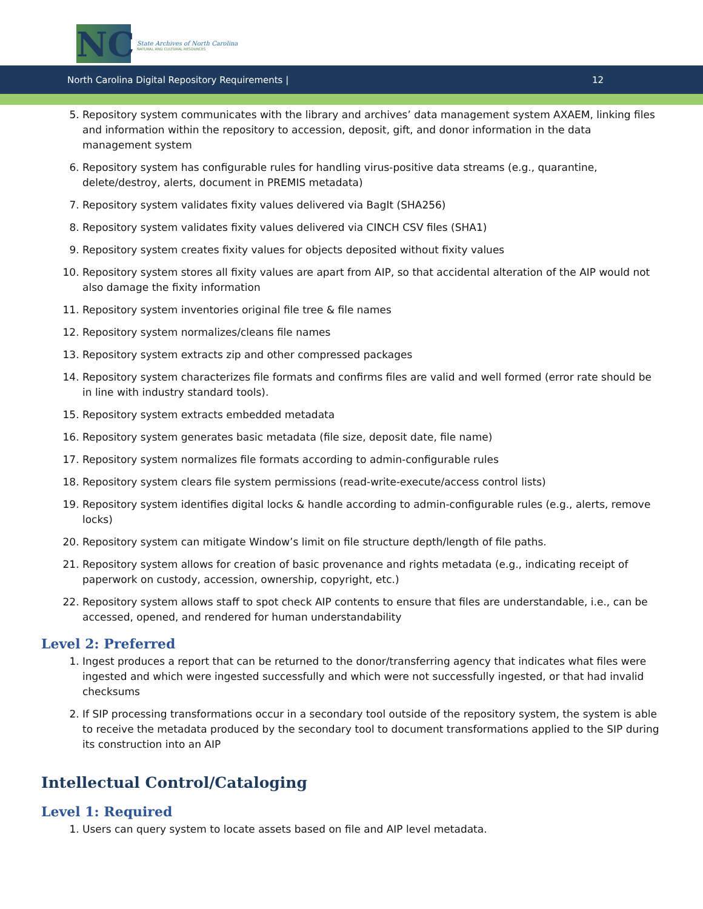NC
State Archives of North Carolina
NATURAL AND CULTURAL RESOURCES
North Carolina Digital Repository Requirements | 12
5. Repository system communicates with the library and archives’ data management system AXAEM, linking files and information within the repository to accession, deposit, gift, and donor information in the data management system
6. Repository system has configurable rules for handling virus-positive data streams (e.g., quarantine, delete/destroy, alerts, document in PREMIS metadata)
7. Repository system validates fixity values delivered via BagIt (SHA256)
8. Repository system validates fixity values delivered via CINCH CSV files (SHA1)
9. Repository system creates fixity values for objects deposited without fixity values
10. Repository system stores all fixity values are apart from AIP, so that accidental alteration of the AIP would not also damage the fixity information
11. Repository system inventories original file tree & file names
12. Repository system normalizes/cleans file names
13. Repository system extracts zip and other compressed packages
14. Repository system characterizes file formats and confirms files are valid and well formed (error rate should be in line with industry standard tools).
15. Repository system extracts embedded metadata
16. Repository system generates basic metadata (file size, deposit date, file name)
17. Repository system normalizes file formats according to admin-configurable rules
18. Repository system clears file system permissions (read-write-execute/access control lists)
19. Repository system identifies digital locks & handle according to admin-configurable rules (e.g., alerts, remove locks)
20. Repository system can mitigate Window’s limit on file structure depth/length of file paths.
21. Repository system allows for creation of basic provenance and rights metadata (e.g., indicating receipt of paperwork on custody, accession, ownership, copyright, etc.)
22. Repository system allows staff to spot check AIP contents to ensure that files are understandable, i.e., can be accessed, opened, and rendered for human understandability
Level 2: Preferred
1. Ingest produces a report that can be returned to the donor/transferring agency that indicates what files were ingested and which were ingested successfully and which were not successfully ingested, or that had invalid checksums
2. If SIP processing transformations occur in a secondary tool outside of the repository system, the system is able to receive the metadata produced by the secondary tool to document transformations applied to the SIP during its construction into an AIP
Intellectual Control/Cataloging
Level 1: Required
1. Users can query system to locate assets based on file and AIP level metadata.